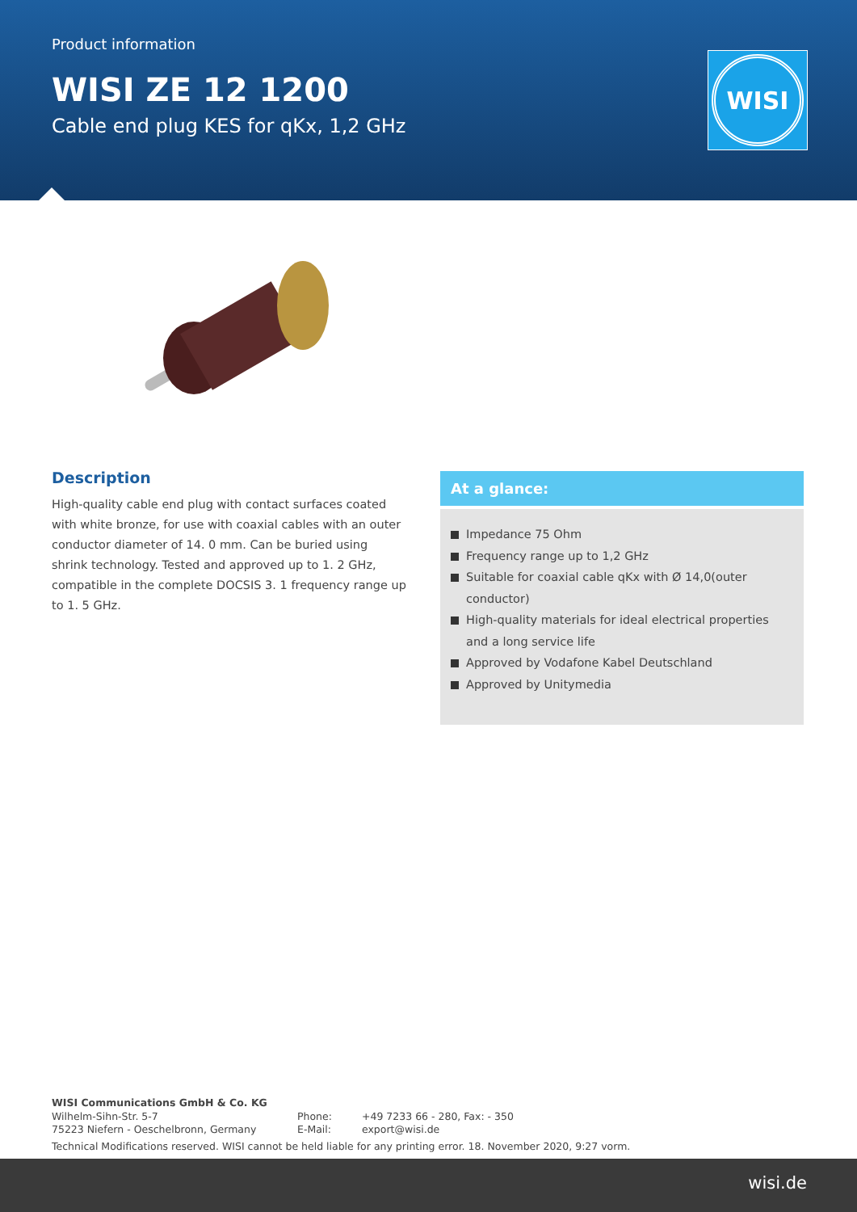Product information
WISI ZE 12 1200
Cable end plug KES for qKx, 1,2 GHz
WISI
Description
High-quality cable end plug with contact surfaces coated with white bronze, for use with coaxial cables with an outer conductor diameter of 14. 0 mm. Can be buried using shrink technology. Tested and approved up to 1. 2 GHz, compatible in the complete DOCSIS 3. 1 frequency range up to 1. 5 GHz.
At a glance:
Impedance 75 Ohm
Frequency range up to 1,2 GHz
Suitable for coaxial cable qKx with Ø 14,0(outer conductor)
High-quality materials for ideal electrical properties and a long service life
Approved by Vodafone Kabel Deutschland
Approved by Unitymedia
WISI Communications GmbH & Co. KG
Wilhelm-Sihn-Str. 5-7
75223 Niefern - Oeschelbronn, Germany
Phone:
E-Mail:
+49 7233 66 - 280, Fax: - 350
export@wisi.de
Technical Modifications reserved. WISI cannot be held liable for any printing error. 18. November 2020, 9:27 vorm.
wisi.de